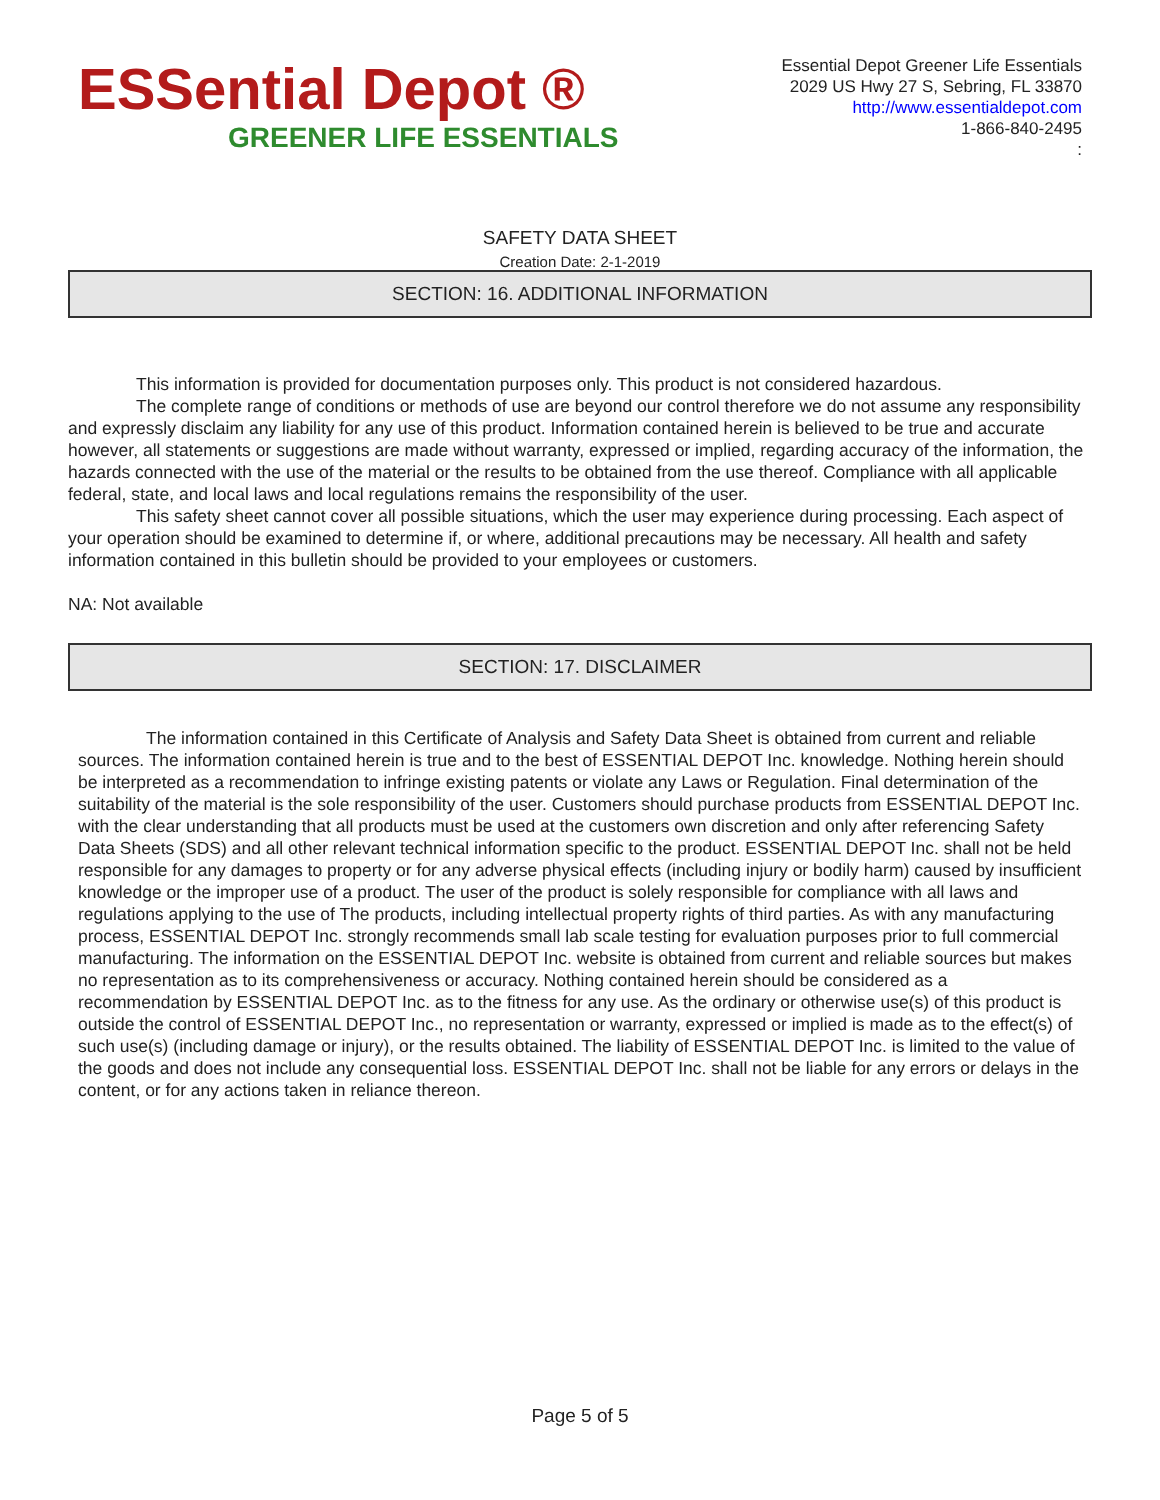ESSential Depot ®
GREENER LIFE ESSENTIALS
Essential Depot Greener Life Essentials
2029 US Hwy 27 S, Sebring, FL 33870
http://www.essentialdepot.com
1-866-840-2495
:
SAFETY DATA SHEET
Creation Date: 2-1-2019
SECTION: 16. ADDITIONAL INFORMATION
This information is provided for documentation purposes only. This product is not considered hazardous.
The complete range of conditions or methods of use are beyond our control therefore we do not assume any responsibility and expressly disclaim any liability for any use of this product. Information contained herein is believed to be true and accurate however, all statements or suggestions are made without warranty, expressed or implied, regarding accuracy of the information, the hazards connected with the use of the material or the results to be obtained from the use thereof. Compliance with all applicable federal, state, and local laws and local regulations remains the responsibility of the user.
This safety sheet cannot cover all possible situations, which the user may experience during processing. Each aspect of your operation should be examined to determine if, or where, additional precautions may be necessary. All health and safety information contained in this bulletin should be provided to your employees or customers.
NA: Not available
SECTION: 17. DISCLAIMER
The information contained in this Certificate of Analysis and Safety Data Sheet is obtained from current and reliable sources. The information contained herein is true and to the best of ESSENTIAL DEPOT Inc. knowledge. Nothing herein should be interpreted as a recommendation to infringe existing patents or violate any Laws or Regulation. Final determination of the suitability of the material is the sole responsibility of the user. Customers should purchase products from ESSENTIAL DEPOT Inc. with the clear understanding that all products must be used at the customers own discretion and only after referencing Safety Data Sheets (SDS) and all other relevant technical information specific to the product. ESSENTIAL DEPOT Inc. shall not be held responsible for any damages to property or for any adverse physical effects (including injury or bodily harm) caused by insufficient knowledge or the improper use of a product. The user of the product is solely responsible for compliance with all laws and regulations applying to the use of The products, including intellectual property rights of third parties. As with any manufacturing process, ESSENTIAL DEPOT Inc. strongly recommends small lab scale testing for evaluation purposes prior to full commercial manufacturing. The information on the ESSENTIAL DEPOT Inc. website is obtained from current and reliable sources but makes no representation as to its comprehensiveness or accuracy. Nothing contained herein should be considered as a recommendation by ESSENTIAL DEPOT Inc. as to the fitness for any use. As the ordinary or otherwise use(s) of this product is outside the control of ESSENTIAL DEPOT Inc., no representation or warranty, expressed or implied is made as to the effect(s) of such use(s) (including damage or injury), or the results obtained. The liability of ESSENTIAL DEPOT Inc. is limited to the value of the goods and does not include any consequential loss. ESSENTIAL DEPOT Inc. shall not be liable for any errors or delays in the content, or for any actions taken in reliance thereon.
Page 5 of 5